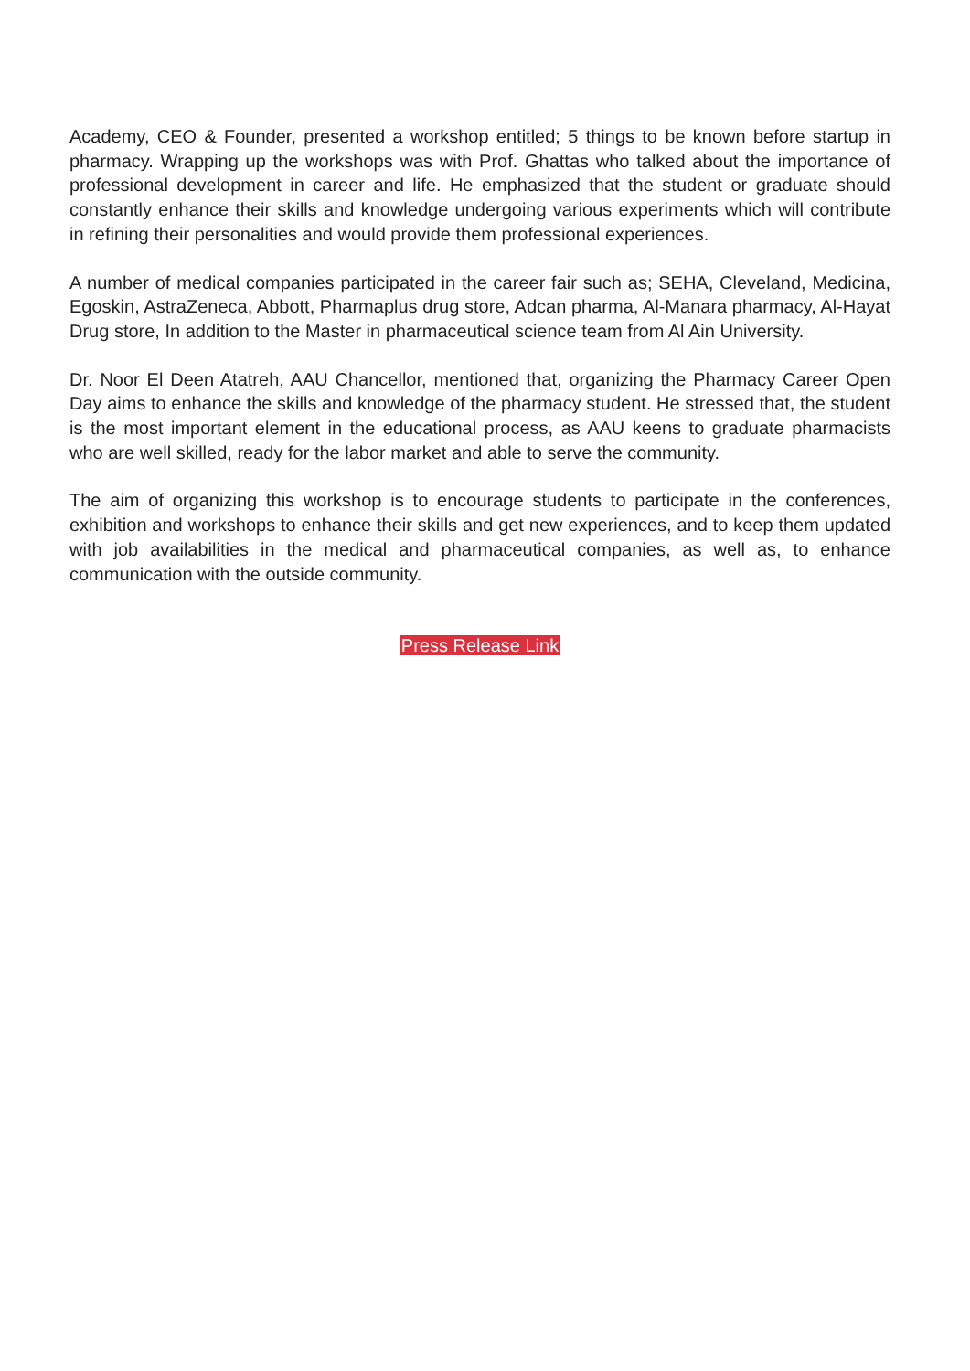Academy, CEO & Founder, presented a workshop entitled; 5 things to be known before startup in pharmacy. Wrapping up the workshops was with Prof. Ghattas who talked about the importance of professional development in career and life. He emphasized that the student or graduate should constantly enhance their skills and knowledge undergoing various experiments which will contribute in refining their personalities and would provide them professional experiences.
A number of medical companies participated in the career fair such as; SEHA, Cleveland, Medicina, Egoskin, AstraZeneca, Abbott, Pharmaplus drug store, Adcan pharma, Al-Manara pharmacy, Al-Hayat Drug store, In addition to the Master in pharmaceutical science team from Al Ain University.
Dr. Noor El Deen Atatreh, AAU Chancellor, mentioned that, organizing the Pharmacy Career Open Day aims to enhance the skills and knowledge of the pharmacy student. He stressed that, the student is the most important element in the educational process, as AAU keens to graduate pharmacists who are well skilled, ready for the labor market and able to serve the community.
The aim of organizing this workshop is to encourage students to participate in the conferences, exhibition and workshops to enhance their skills and get new experiences, and to keep them updated with job availabilities in the medical and pharmaceutical companies, as well as, to enhance communication with the outside community.
Press Release Link